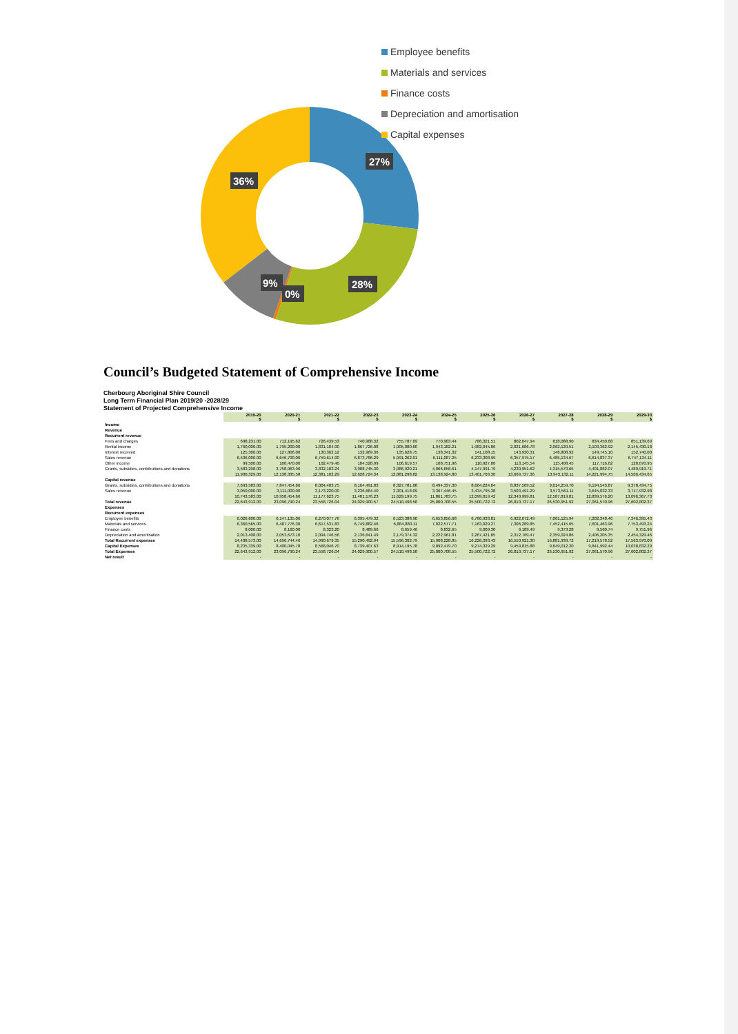27%
28%
0%
9%
36%
Employee benefits
Materials and services
Finance costs
Depreciation and amortisation
Capital expenses
Council’s Budgeted Statement of Comprehensive Income
Cherbourg Aboriginal Shire Council
Long Term Financial Plan 2019/20 -2028/29
Statement of Projected Comprehensive Income
| | 2019-20 $ | 2020-21 $ | 2021-22 $ | 2022-23 $ | 2023-24 $ | 2024-25 $ | 2025-26 $ | 2026-27 $ | 2027-28 $ | 2028-29 $ | 2029-30 $ |
| --- | --- | --- | --- | --- | --- | --- | --- | --- | --- | --- | --- |
| Income | | | | | | | | | | | |
| Revenue | | | | | | | | | | | |
| Recurrent revenue | | | | | | | | | | | |
| Fees and charges | 698,231.00 | 712,195.62 | 726,439.53 | 740,968.32 | 755,787.69 | 770,903.44 | 786,321.51 | 802,047.94 | 818,088.90 | 834,450.68 | 851,139.69 |
| Rental income | 1,760,000.00 | 1,795,200.00 | 1,831,104.00 | 1,867,726.08 | 1,905,080.60 | 1,943,182.21 | 1,982,045.86 | 2,021,686.78 | 2,062,120.51 | 2,103,362.92 | 2,145,430.18 |
| Interest received | 125,300.00 | 127,806.00 | 130,362.12 | 132,969.36 | 135,628.75 | 138,341.32 | 141,108.15 | 143,930.31 | 146,808.92 | 149,745.10 | 152,740.00 |
| Sales revenue | 6,536,000.00 | 6,646,700.00 | 6,759,614.00 | 6,873,786.29 | 5,991,262.01 | 6,111,087.25 | 6,233,308.99 | 6,357,975.17 | 6,485,134.67 | 6,614,837.37 | 6,747,134.11 |
| Other income | 99,500.00 | 100,470.00 | 102,479.40 | 104,528.99 | 106,619.57 | 108,751.96 | 110,927.00 | 113,145.54 | 115,408.45 | 117,716.62 | 120,070.95 |
| Grants, subsidies, contributions and donations | 3,583,298.00 | 3,758,963.96 | 3,832,103.24 | 3,908,745.30 | 3,986,920.21 | 4,066,658.61 | 4,147,991.79 | 4,230,951.62 | 4,315,570.65 | 4,401,882.07 | 4,489,919.71 |
| | 11,900,329.00 | 12,138,335.58 | 12,381,102.29 | 12,628,724.34 | 12,881,298.82 | 13,138,924.80 | 13,401,703.30 | 13,669,737.36 | 13,943,132.11 | 14,221,994.75 | 14,506,434.65 |
| Capital revenue | | | | | | | | | | | |
| Grants, subsidies, contributions and donations | 7,693,583.00 | 7,847,454.66 | 8,004,403.75 | 8,164,491.83 | 8,327,781.68 | 8,494,337.30 | 8,664,224.04 | 8,837,509.52 | 9,014,259.70 | 9,194,543.87 | 9,378,434.75 |
| Sales revenue | 3,050,000.00 | 3,111,000.00 | 3,173,220.00 | 3,236,684.40 | 3,301,418.09 | 3,367,446.45 | 3,434,795.38 | 3,503,491.29 | 3,573,561.11 | 3,645,032.33 | 3,717,932.98 |
| | 10,743,583.00 | 10,958,454.66 | 11,177,623.75 | 11,401,176.23 | 11,629,199.75 | 11,861,783.75 | 12,099,019.42 | 12,340,999.81 | 12,587,819.81 | 12,839,576.20 | 13,096,367.73 |
| Total revenue | 22,643,912.00 | 23,096,790.24 | 23,558,726.04 | 24,029,900.57 | 24,510,498.58 | 25,000,708.55 | 25,500,722.72 | 26,010,737.17 | 26,530,951.92 | 27,061,570.96 | 27,602,802.37 |
| Expenses | | | | | | | | | | | |
| Recurrent expenses | | | | | | | | | | | |
| Employee benefits | 6,026,600.00 | 6,147,135.06 | 6,270,077.76 | 6,395,479.32 | 6,523,388.90 | 6,653,856.68 | 6,786,933.81 | 6,922,672.49 | 7,061,125.94 | 7,202,348.46 | 7,346,395.43 |
| Materials and services | 6,360,565.00 | 6,487,776.30 | 6,617,531.83 | 6,749,882.46 | 6,884,880.11 | 7,022,577.71 | 7,163,029.27 | 7,306,289.85 | 7,452,415.65 | 7,601,463.96 | 7,753,493.24 |
| Finance costs | 8,000.00 | 8,160.00 | 8,323.20 | 8,489.66 | 8,659.46 | 8,832.65 | 9,009.30 | 9,189.49 | 9,373.28 | 9,560.74 | 9,751.96 |
| Depreciation and amortisation | 2,013,408.00 | 2,053,673.10 | 2,094,746.56 | 2,136,641.49 | 2,179,374.32 | 2,222,961.81 | 2,267,421.05 | 2,312,769.47 | 2,359,024.86 | 2,406,205.35 | 2,454,329.46 |
| Total Recurrent expenses | 14,408,573.00 | 14,696,744.46 | 14,990,679.35 | 15,290,492.94 | 15,596,302.79 | 15,908,228.85 | 16,226,393.43 | 16,550,921.30 | 16,881,939.72 | 17,219,578.52 | 17,563,970.09 |
| Capital Expenses | 8,235,339.00 | 8,400,045.78 | 8,568,046.70 | 8,739,407.63 | 8,914,195.78 | 9,092,479.70 | 9,274,329.29 | 9,459,815.88 | 9,649,012.20 | 9,841,992.44 | 10,038,832.29 |
| Total Expenses | 22,643,912.00 | 23,096,790.24 | 23,558,726.04 | 24,029,900.57 | 24,510,498.58 | 25,000,708.55 | 25,500,722.72 | 26,010,737.17 | 26,530,951.92 | 27,061,570.96 | 27,602,802.37 |
| Net result | - | - | - | - | - | - | - | - | - | - | - |